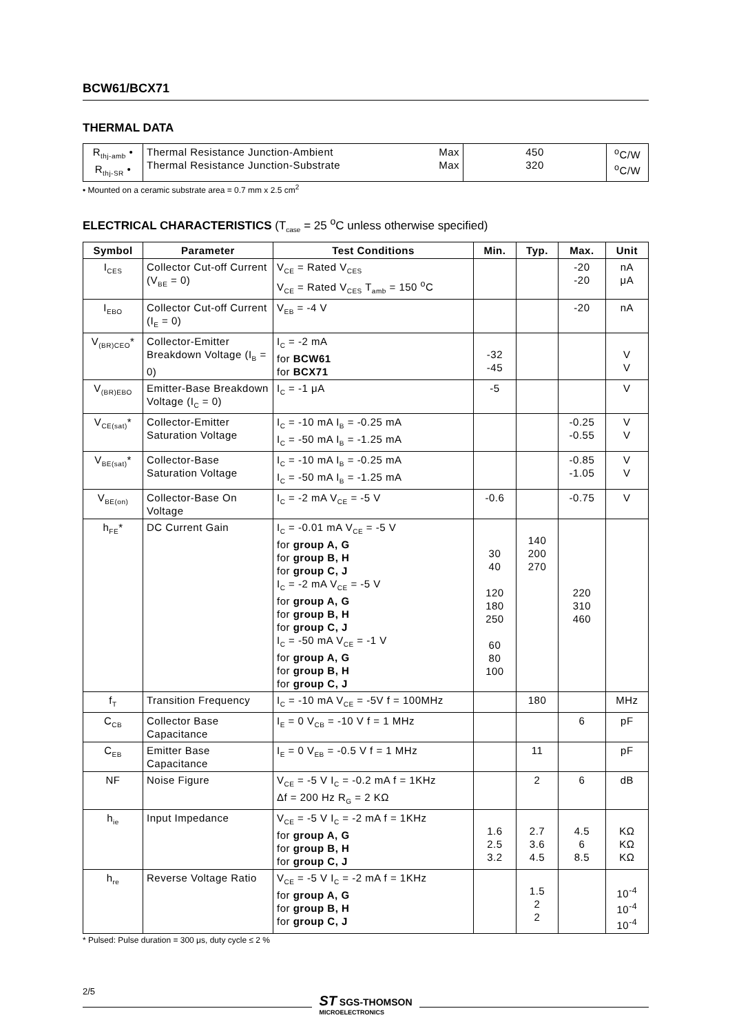BCW61/BCX71
THERMAL DATA
| R<sub>thj-amb</sub> • R<sub>thj-SR</sub> • | Thermal Resistance Junction-Ambient Max Thermal Resistance Junction-Substrate Max | 450 320 | <sup>o</sup> C/W <sup>o</sup> C/W |
• Mounted on a ceramic substrate area = 0.7 mm x 2.5 cm<sup>2</sup>
ELECTRICAL CHARACTERISTICS (T<sub>case</sub> = 25 <sup>o</sup>C unless otherwise specified)
| Symbol | Parameter | Test Conditions | Min. | Typ. | Max. | Unit |
| --- | --- | --- | --- | --- | --- | --- |
| I<sub>CES</sub> | Collector Cut-off Current (V<sub>BE</sub> = 0) | V<sub>CE</sub> = Rated V<sub>CES</sub> V<sub>CE</sub> = Rated V<sub>CES</sub> T<sub>amb</sub> = 150 <sup>o</sup>C | | | -20 -20 | nA μA |
| I<sub>EBO</sub> | Collector Cut-off Current (I<sub>E</sub> = 0) | V<sub>EB</sub> = -4 V | | | -20 | nA |
| V<sub>(BR)CEO</sub>* | Collector-Emitter Breakdown Voltage (I<sub>B</sub> = 0) | I<sub>C</sub> = -2 mA for BCW61 for BCX71 | -32 -45 | | | V V |
| V<sub>(BR)EBO</sub> | Emitter-Base Breakdown Voltage (I<sub>C</sub> = 0) | I<sub>C</sub> = -1 μA | -5 | | | V |
| V<sub>CE(sat)</sub>* | Collector-Emitter Saturation Voltage | I<sub>C</sub> = -10 mA I<sub>B</sub> = -0.25 mA I<sub>C</sub> = -50 mA I<sub>B</sub> = -1.25 mA | | | -0.25 -0.55 | V V |
| V<sub>BE(sat)</sub>* | Collector-Base Saturation Voltage | I<sub>C</sub> = -10 mA I<sub>B</sub> = -0.25 mA I<sub>C</sub> = -50 mA I<sub>B</sub> = -1.25 mA | | | -0.85 -1.05 | V V |
| V<sub>BE(on)</sub> | Collector-Base On Voltage | I<sub>C</sub> = -2 mA V<sub>CE</sub> = -5 V | -0.6 | | -0.75 | V |
| h<sub>FE</sub>* | DC Current Gain | I<sub>C</sub> = -0.01 mA V<sub>CE</sub> = -5 V for group A, G for group B, H for group C, J I<sub>C</sub> = -2 mA V<sub>CE</sub> = -5 V for group A, G for group B, H for group C, J I<sub>C</sub> = -50 mA V<sub>CE</sub> = -1 V for group A, G for group B, H for group C, J | 30 40 120 180 250 60 80 100 | 140 200 270 | 220 310 460 | |
| f<sub>T</sub> | Transition Frequency | I<sub>C</sub> = -10 mA V<sub>CE</sub> = -5V f = 100MHz | | 180 | | MHz |
| C<sub>CB</sub> | Collector Base Capacitance | I<sub>E</sub> = 0 V<sub>CB</sub> = -10 V f = 1 MHz | | | 6 | pF |
| C<sub>EB</sub> | Emitter Base Capacitance | I<sub>E</sub> = 0 V<sub>EB</sub> = -0.5 V f = 1 MHz | | 11 | | pF |
| NF | Noise Figure | V<sub>CE</sub> = -5 V I<sub>C</sub> = -0.2 mA f = 1KHz Δf = 200 Hz R<sub>G</sub> = 2 KΩ | | 2 | 6 | dB |
| h<sub>ie</sub> | Input Impedance | V<sub>CE</sub> = -5 V I<sub>C</sub> = -2 mA f = 1KHz for group A, G for group B, H for group C, J | 1.6 2.5 3.2 | 2.7 3.6 4.5 | 4.5 6 8.5 | KΩ KΩ KΩ |
| h<sub>re</sub> | Reverse Voltage Ratio | V<sub>CE</sub> = -5 V I<sub>C</sub> = -2 mA f = 1KHz for group A, G for group B, H for group C, J | | 1.5 2 2 | | 10<sup>-4</sup> 10<sup>-4</sup> 10<sup>-4</sup> |
* Pulsed: Pulse duration = 300 μs, duty cycle ≤ 2 %
2/5
ST SGS-THOMSON
MICROELECTRONICS